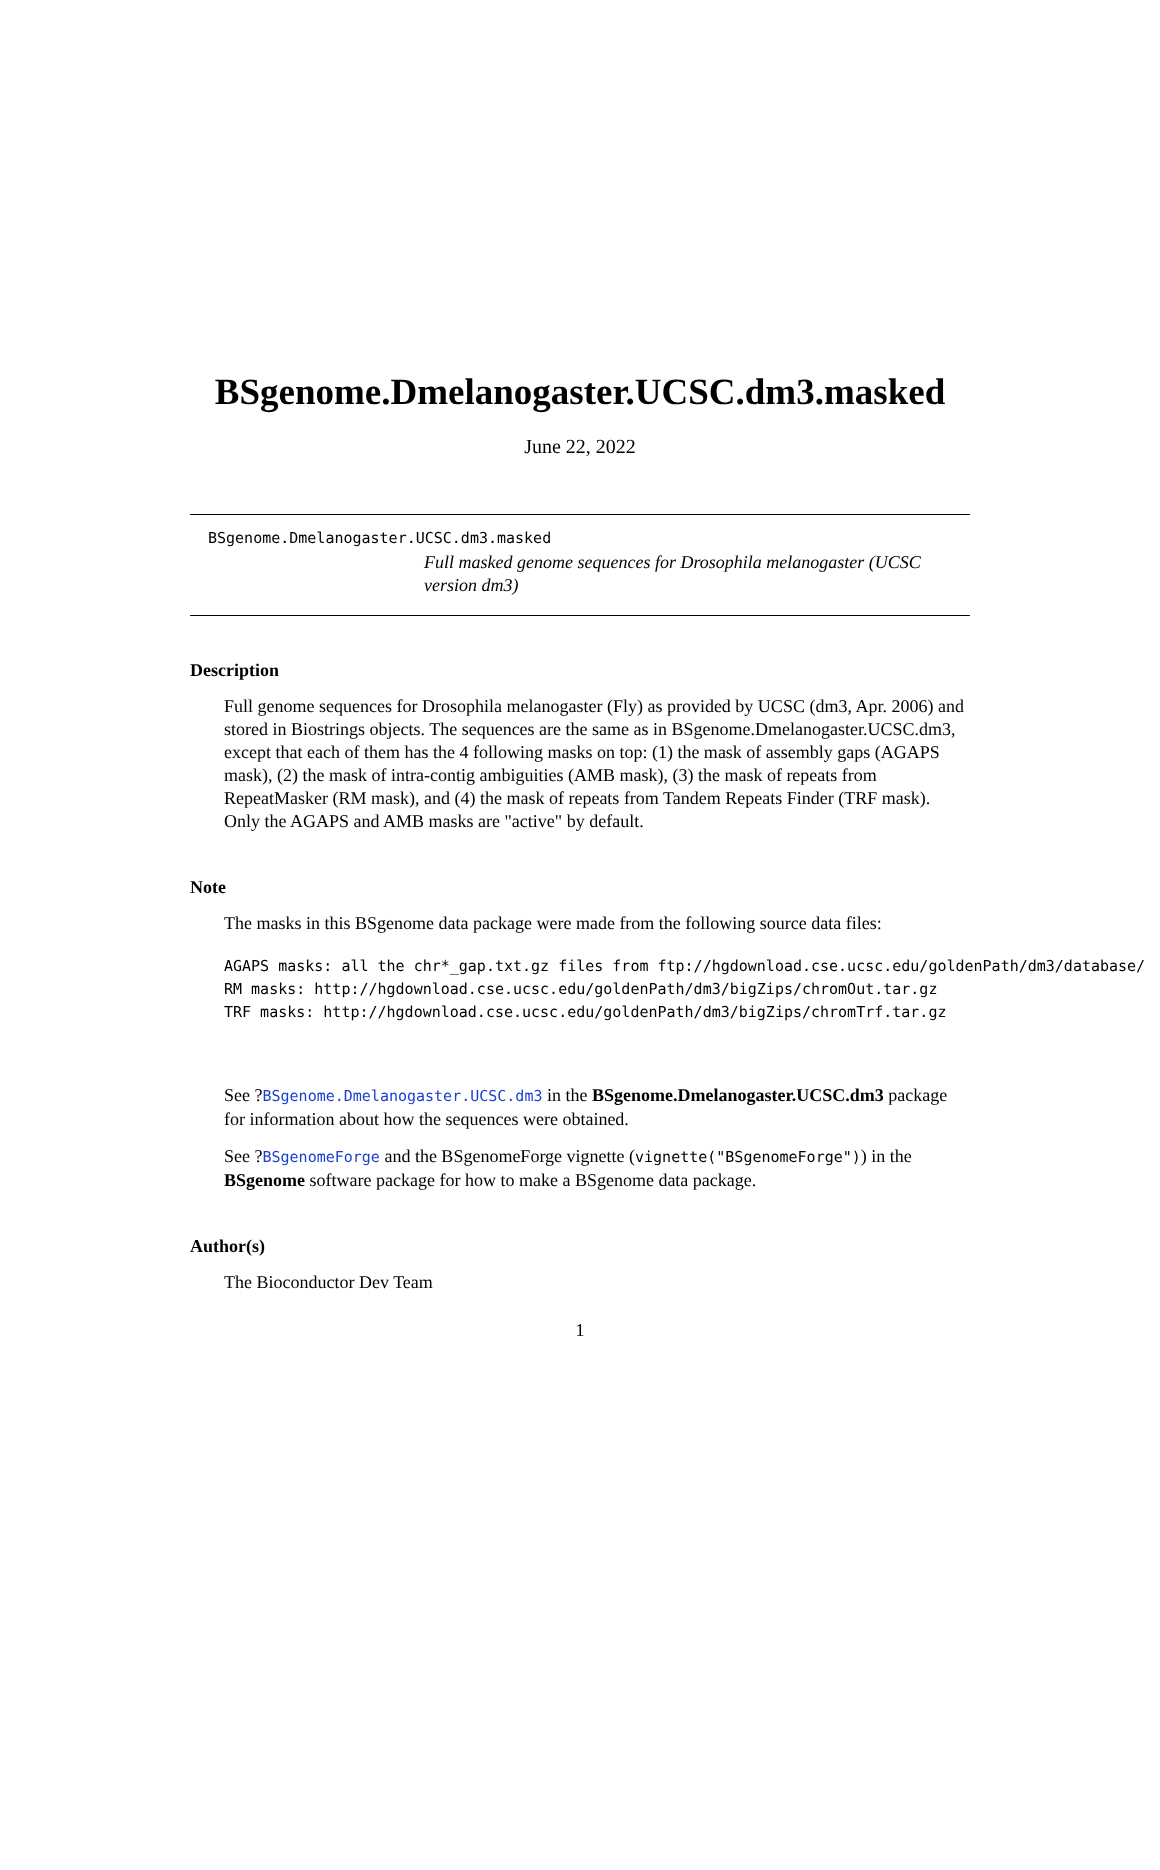BSgenome.Dmelanogaster.UCSC.dm3.masked
June 22, 2022
BSgenome.Dmelanogaster.UCSC.dm3.masked
Full masked genome sequences for Drosophila melanogaster (UCSC version dm3)
Description
Full genome sequences for Drosophila melanogaster (Fly) as provided by UCSC (dm3, Apr. 2006) and stored in Biostrings objects. The sequences are the same as in BSgenome.Dmelanogaster.UCSC.dm3, except that each of them has the 4 following masks on top: (1) the mask of assembly gaps (AGAPS mask), (2) the mask of intra-contig ambiguities (AMB mask), (3) the mask of repeats from RepeatMasker (RM mask), and (4) the mask of repeats from Tandem Repeats Finder (TRF mask). Only the AGAPS and AMB masks are "active" by default.
Note
The masks in this BSgenome data package were made from the following source data files:
AGAPS masks: all the chr*_gap.txt.gz files from ftp://hgdownload.cse.ucsc.edu/goldenPath/dm3/database/
RM masks: http://hgdownload.cse.ucsc.edu/goldenPath/dm3/bigZips/chromOut.tar.gz
TRF masks: http://hgdownload.cse.ucsc.edu/goldenPath/dm3/bigZips/chromTrf.tar.gz
See ?BSgenome.Dmelanogaster.UCSC.dm3 in the BSgenome.Dmelanogaster.UCSC.dm3 package for information about how the sequences were obtained.
See ?BSgenomeForge and the BSgenomeForge vignette (vignette("BSgenomeForge")) in the BSgenome software package for how to make a BSgenome data package.
Author(s)
The Bioconductor Dev Team
1